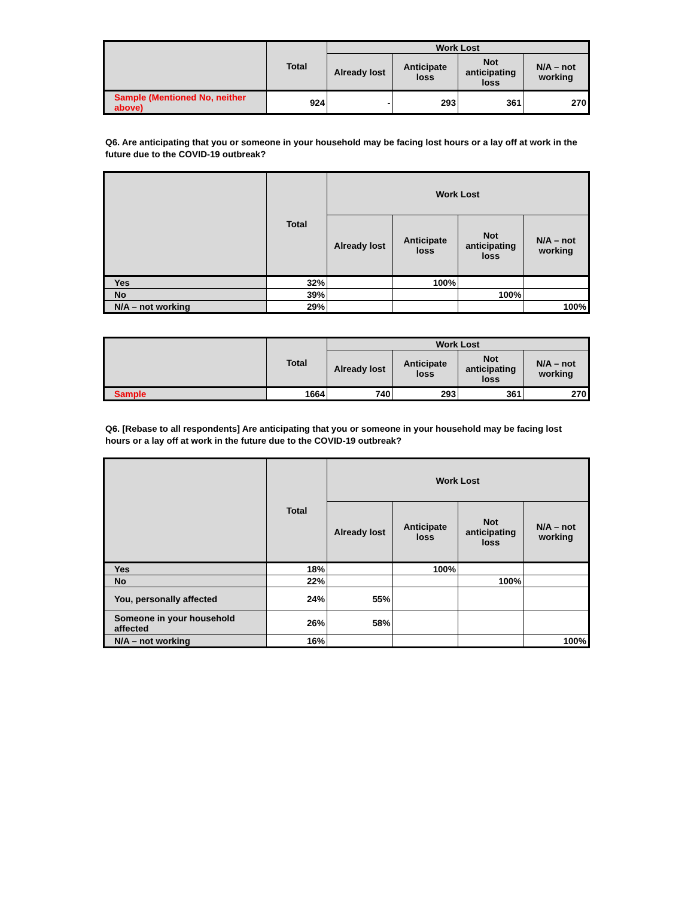| | Total | Work Lost | | | |
| --- | --- | --- | --- | --- | --- |
| | | Already lost | Anticipate loss | Not anticipating loss | N/A – not working |
| Sample (Mentioned No, neither above) | 924 | - | 293 | 361 | 270 |
Q6. Are anticipating that you or someone in your household may be facing lost hours or a lay off at work in the future due to the COVID-19 outbreak?
| | Total | Work Lost | | | |
| --- | --- | --- | --- | --- | --- |
| | | Already lost | Anticipate loss | Not anticipating loss | N/A – not working |
| Yes | 32% | | 100% | | |
| No | 39% | | | 100% | |
| N/A – not working | 29% | | | | 100% |
| | Total | Work Lost | | | |
| --- | --- | --- | --- | --- | --- |
| | | Already lost | Anticipate loss | Not anticipating loss | N/A – not working |
| Sample | 1664 | 740 | 293 | 361 | 270 |
Q6. [Rebase to all respondents] Are anticipating that you or someone in your household may be facing lost hours or a lay off at work in the future due to the COVID-19 outbreak?
| | Total | Work Lost | | | |
| --- | --- | --- | --- | --- | --- |
| | | Already lost | Anticipate loss | Not anticipating loss | N/A – not working |
| Yes | 18% | | 100% | | |
| No | 22% | | | 100% | |
| You, personally affected | 24% | 55% | | | |
| Someone in your household affected | 26% | 58% | | | |
| N/A – not working | 16% | | | | 100% |